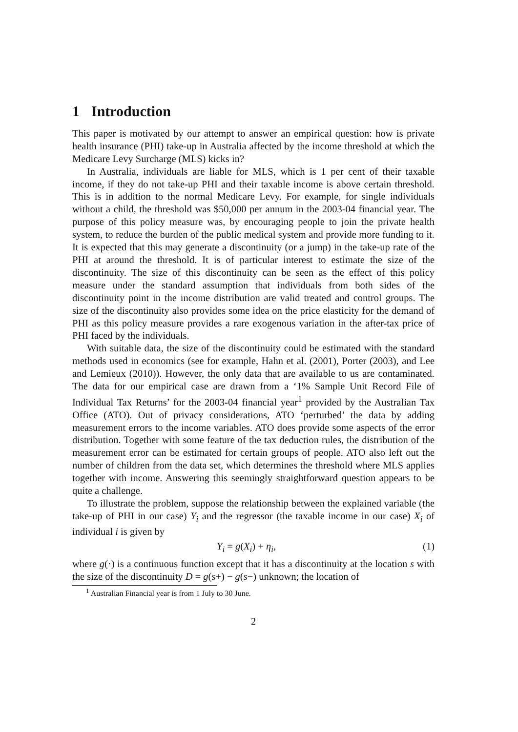1 Introduction
This paper is motivated by our attempt to answer an empirical question: how is private health insurance (PHI) take-up in Australia affected by the income threshold at which the Medicare Levy Surcharge (MLS) kicks in?
In Australia, individuals are liable for MLS, which is 1 per cent of their taxable income, if they do not take-up PHI and their taxable income is above certain threshold. This is in addition to the normal Medicare Levy. For example, for single individuals without a child, the threshold was $50,000 per annum in the 2003-04 financial year. The purpose of this policy measure was, by encouraging people to join the private health system, to reduce the burden of the public medical system and provide more funding to it. It is expected that this may generate a discontinuity (or a jump) in the take-up rate of the PHI at around the threshold. It is of particular interest to estimate the size of the discontinuity. The size of this discontinuity can be seen as the effect of this policy measure under the standard assumption that individuals from both sides of the discontinuity point in the income distribution are valid treated and control groups. The size of the discontinuity also provides some idea on the price elasticity for the demand of PHI as this policy measure provides a rare exogenous variation in the after-tax price of PHI faced by the individuals.
With suitable data, the size of the discontinuity could be estimated with the standard methods used in economics (see for example, Hahn et al. (2001), Porter (2003), and Lee and Lemieux (2010)). However, the only data that are available to us are contaminated. The data for our empirical case are drawn from a ‘1% Sample Unit Record File of Individual Tax Returns’ for the 2003-04 financial year<sup>1</sup> provided by the Australian Tax Office (ATO). Out of privacy considerations, ATO ‘perturbed’ the data by adding measurement errors to the income variables. ATO does provide some aspects of the error distribution. Together with some feature of the tax deduction rules, the distribution of the measurement error can be estimated for certain groups of people. ATO also left out the number of children from the data set, which determines the threshold where MLS applies together with income. Answering this seemingly straightforward question appears to be quite a challenge.
To illustrate the problem, suppose the relationship between the explained variable (the take-up of PHI in our case) Y<sub>i</sub> and the regressor (the taxable income in our case) X<sub>i</sub> of individual i is given by
Y<sub>i</sub> = g(X<sub>i</sub>) + η<sub>i</sub>, (1)
where g(·) is a continuous function except that it has a discontinuity at the location s with the size of the discontinuity D = g(s+) − g(s−) unknown; the location of
<sup>1</sup> Australian Financial year is from 1 July to 30 June.
2